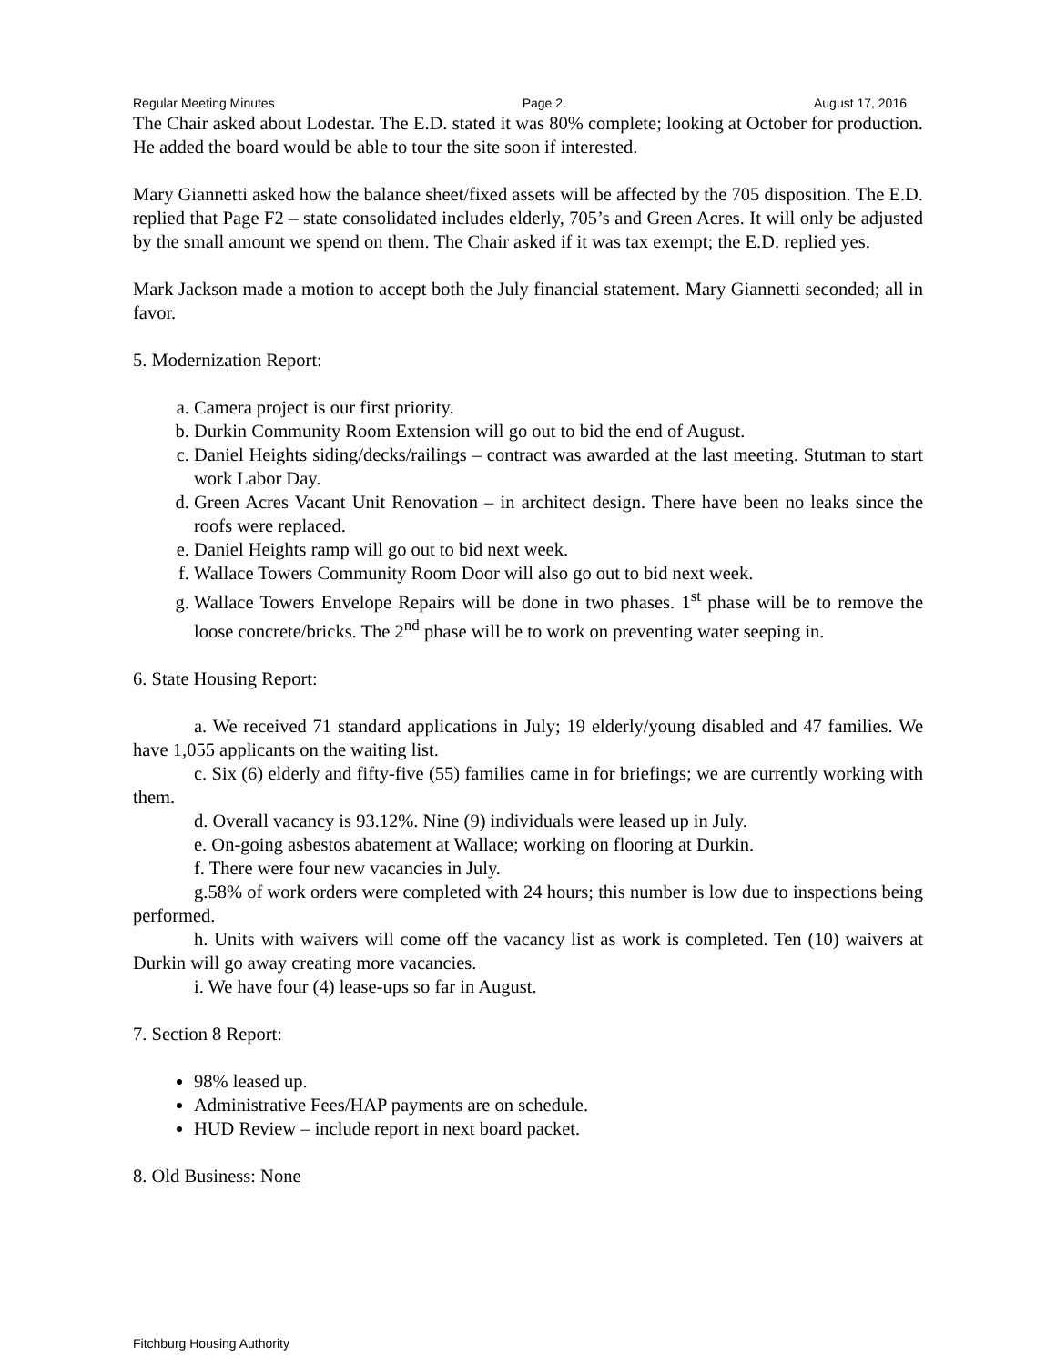Regular Meeting Minutes Page 2. August 17, 2016
The Chair asked about Lodestar. The E.D. stated it was 80% complete; looking at October for production. He added the board would be able to tour the site soon if interested.
Mary Giannetti asked how the balance sheet/fixed assets will be affected by the 705 disposition. The E.D. replied that Page F2 – state consolidated includes elderly, 705’s and Green Acres. It will only be adjusted by the small amount we spend on them. The Chair asked if it was tax exempt; the E.D. replied yes.
Mark Jackson made a motion to accept both the July financial statement. Mary Giannetti seconded; all in favor.
5. Modernization Report:
a. Camera project is our first priority.
b. Durkin Community Room Extension will go out to bid the end of August.
c. Daniel Heights siding/decks/railings – contract was awarded at the last meeting. Stutman to start work Labor Day.
d. Green Acres Vacant Unit Renovation – in architect design. There have been no leaks since the roofs were replaced.
e. Daniel Heights ramp will go out to bid next week.
f. Wallace Towers Community Room Door will also go out to bid next week.
g. Wallace Towers Envelope Repairs will be done in two phases. 1<sup>st</sup> phase will be to remove the loose concrete/bricks. The 2<sup>nd</sup> phase will be to work on preventing water seeping in.
6. State Housing Report:
a. We received 71 standard applications in July; 19 elderly/young disabled and 47 families. We have 1,055 applicants on the waiting list.
c. Six (6) elderly and fifty-five (55) families came in for briefings; we are currently working with them.
d. Overall vacancy is 93.12%. Nine (9) individuals were leased up in July.
e. On-going asbestos abatement at Wallace; working on flooring at Durkin.
f. There were four new vacancies in July.
g.58% of work orders were completed with 24 hours; this number is low due to inspections being performed.
h. Units with waivers will come off the vacancy list as work is completed. Ten (10) waivers at Durkin will go away creating more vacancies.
i. We have four (4) lease-ups so far in August.
7. Section 8 Report:
98% leased up.
Administrative Fees/HAP payments are on schedule.
HUD Review – include report in next board packet.
8. Old Business: None
Fitchburg Housing Authority